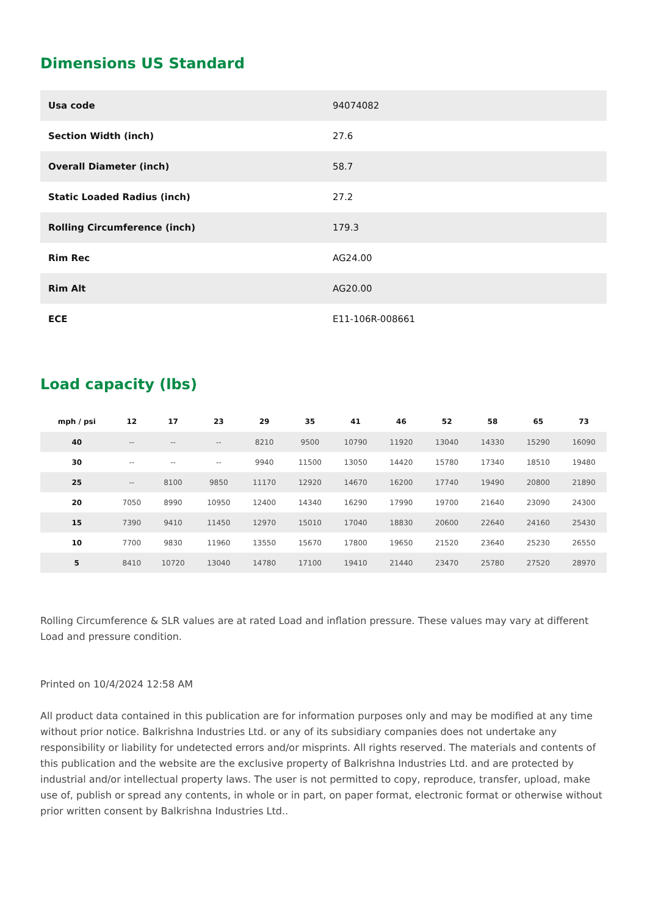Dimensions US Standard
| Usa code | 94074082 |
| Section Width (inch) | 27.6 |
| Overall Diameter (inch) | 58.7 |
| Static Loaded Radius (inch) | 27.2 |
| Rolling Circumference (inch) | 179.3 |
| Rim Rec | AG24.00 |
| Rim Alt | AG20.00 |
| ECE | E11-106R-008661 |
Load capacity (lbs)
| mph / psi | 12 | 17 | 23 | 29 | 35 | 41 | 46 | 52 | 58 | 65 | 73 |
| --- | --- | --- | --- | --- | --- | --- | --- | --- | --- | --- | --- |
| 40 | -- | -- | -- | 8210 | 9500 | 10790 | 11920 | 13040 | 14330 | 15290 | 16090 |
| 30 | -- | -- | -- | 9940 | 11500 | 13050 | 14420 | 15780 | 17340 | 18510 | 19480 |
| 25 | -- | 8100 | 9850 | 11170 | 12920 | 14670 | 16200 | 17740 | 19490 | 20800 | 21890 |
| 20 | 7050 | 8990 | 10950 | 12400 | 14340 | 16290 | 17990 | 19700 | 21640 | 23090 | 24300 |
| 15 | 7390 | 9410 | 11450 | 12970 | 15010 | 17040 | 18830 | 20600 | 22640 | 24160 | 25430 |
| 10 | 7700 | 9830 | 11960 | 13550 | 15670 | 17800 | 19650 | 21520 | 23640 | 25230 | 26550 |
| 5 | 8410 | 10720 | 13040 | 14780 | 17100 | 19410 | 21440 | 23470 | 25780 | 27520 | 28970 |
Rolling Circumference & SLR values are at rated Load and inflation pressure. These values may vary at different Load and pressure condition.
Printed on 10/4/2024 12:58 AM
All product data contained in this publication are for information purposes only and may be modified at any time without prior notice. Balkrishna Industries Ltd. or any of its subsidiary companies does not undertake any responsibility or liability for undetected errors and/or misprints. All rights reserved. The materials and contents of this publication and the website are the exclusive property of Balkrishna Industries Ltd. and are protected by industrial and/or intellectual property laws. The user is not permitted to copy, reproduce, transfer, upload, make use of, publish or spread any contents, in whole or in part, on paper format, electronic format or otherwise without prior written consent by Balkrishna Industries Ltd..